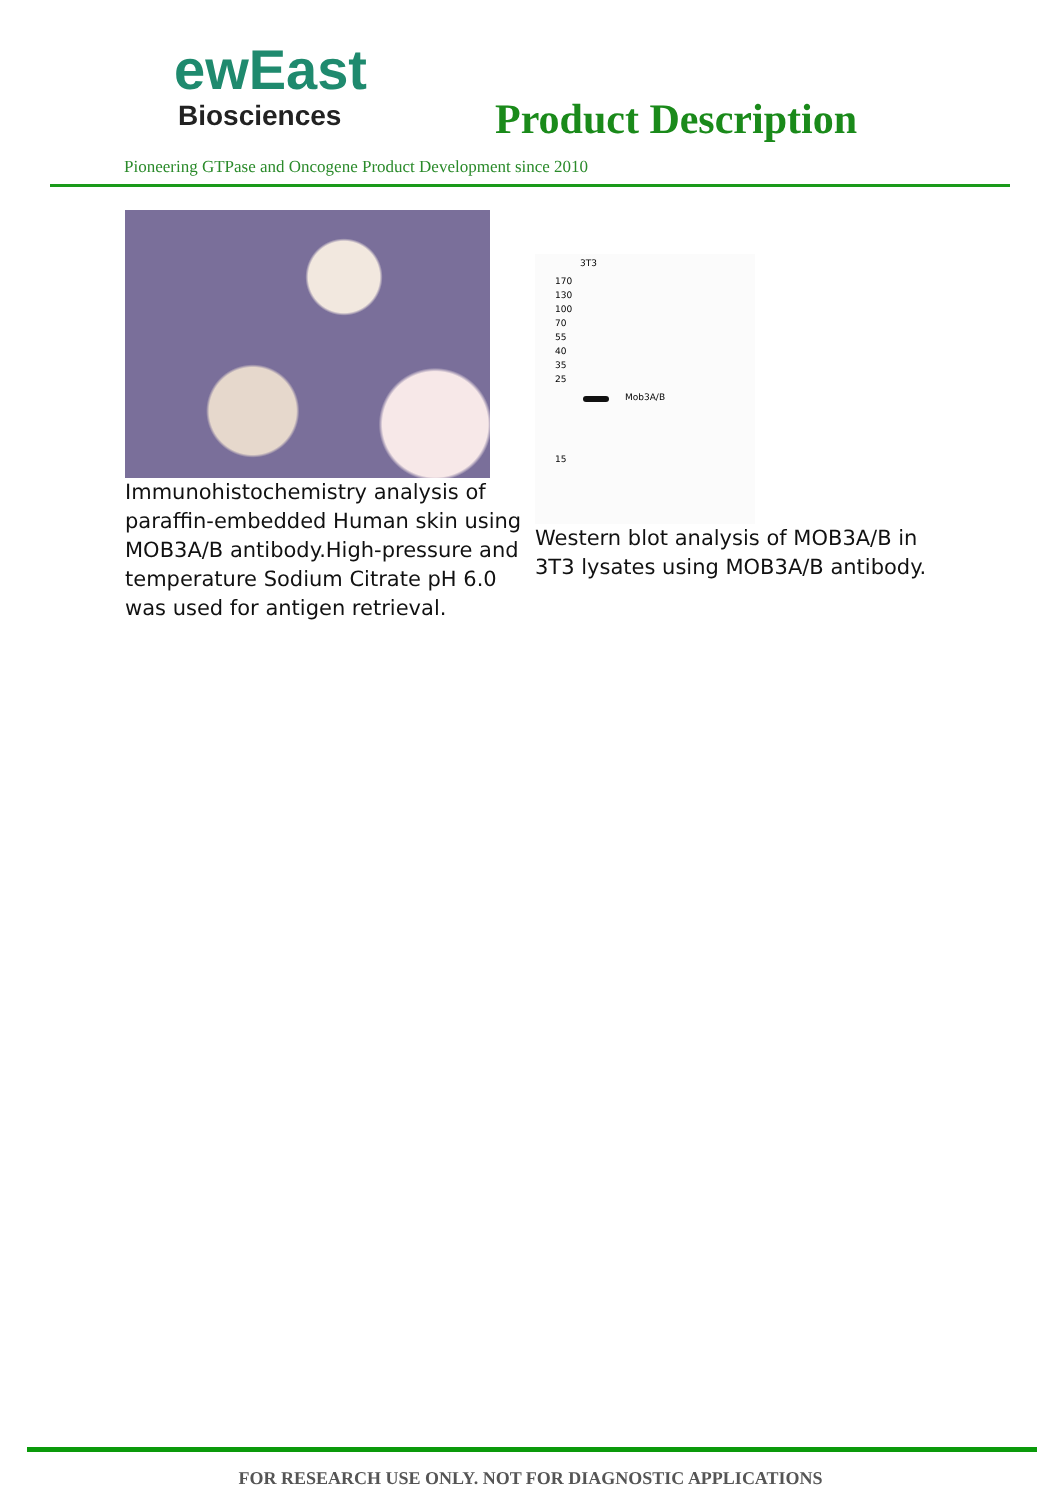ewEast
Biosciences
Product Description
Pioneering GTPase and Oncogene Product Development since 2010
Immunohistochemistry analysis of paraffin-embedded Human skin using MOB3A/B antibody.High-pressure and temperature Sodium Citrate pH 6.0 was used for antigen retrieval.
3T3
170
130
100
70
55
40
35
25
Mob3A/B
15
Western blot analysis of MOB3A/B in 3T3 lysates using MOB3A/B antibody.
FOR RESEARCH USE ONLY. NOT FOR DIAGNOSTIC APPLICATIONS